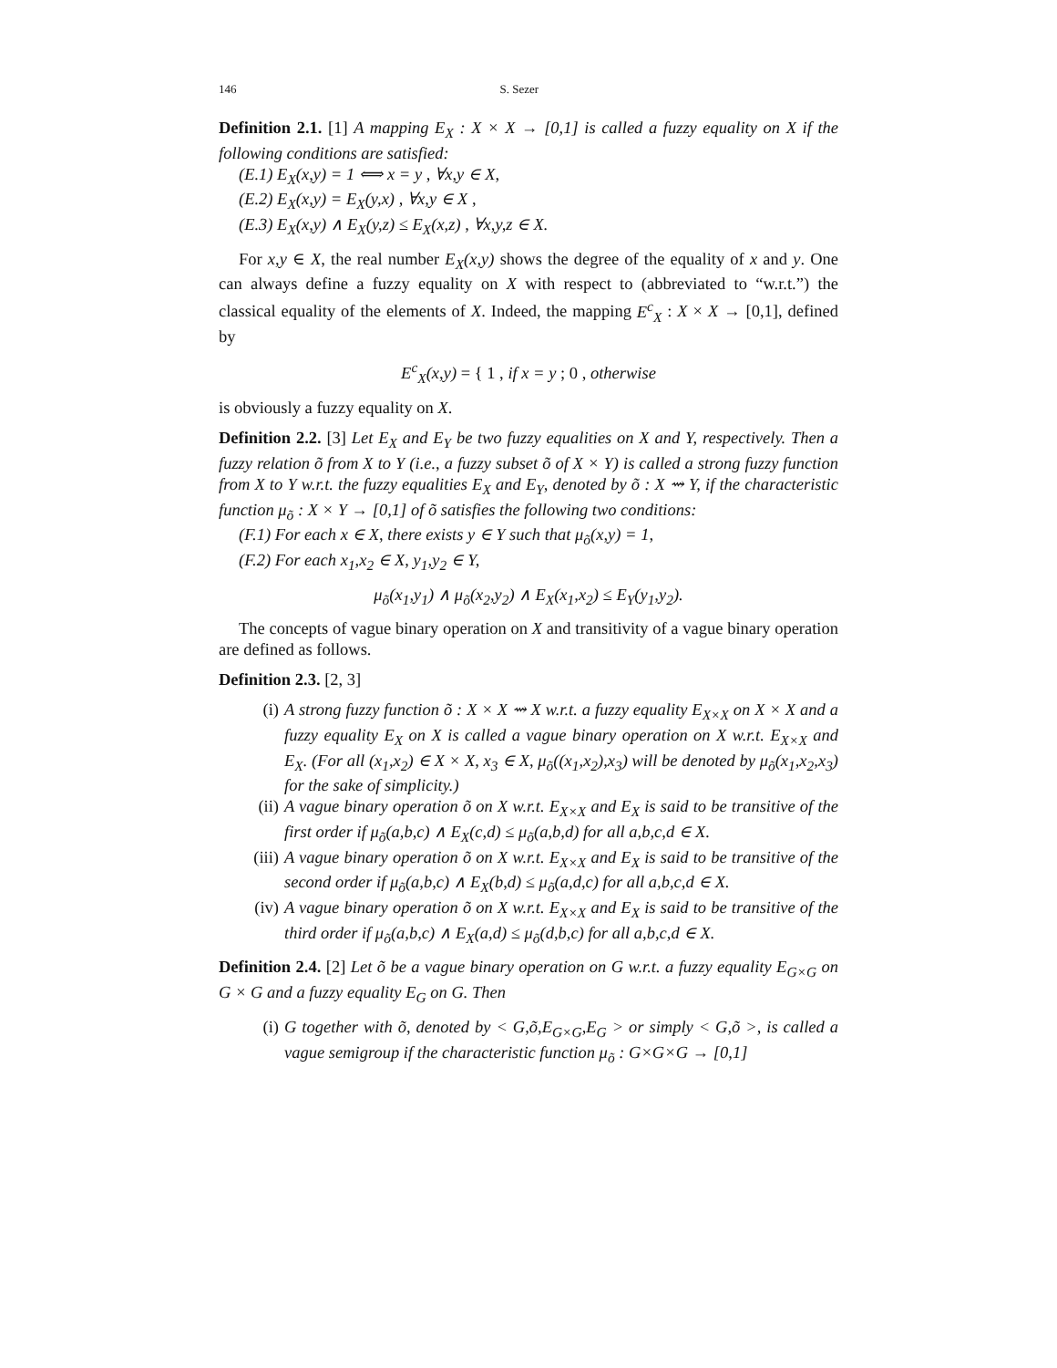146 S. Sezer
Definition 2.1. [1] A mapping E<sub>X</sub> : X × X → [0,1] is called a fuzzy equality on X if the following conditions are satisfied:
(E.1) E<sub>X</sub>(x,y) = 1 ⟺ x = y , ∀x,y ∈ X,
(E.2) E<sub>X</sub>(x,y) = E<sub>X</sub>(y,x) , ∀x,y ∈ X ,
(E.3) E<sub>X</sub>(x,y) ∧ E<sub>X</sub>(y,z) ≤ E<sub>X</sub>(x,z) , ∀x,y,z ∈ X.
For x,y ∈ X, the real number E<sub>X</sub>(x,y) shows the degree of the equality of x and y. One can always define a fuzzy equality on X with respect to (abbreviated to “w.r.t.”) the classical equality of the elements of X. Indeed, the mapping E<sup>c</sup><sub>X</sub> : X × X → [0,1], defined by
E<sup>c</sup><sub>X</sub>(x,y) = { 1 , if x = y ; 0 , otherwise
is obviously a fuzzy equality on X.
Definition 2.2. [3] Let E<sub>X</sub> and E<sub>Y</sub> be two fuzzy equalities on X and Y, respectively. Then a fuzzy relation õ from X to Y (i.e., a fuzzy subset õ of X × Y) is called a strong fuzzy function from X to Y w.r.t. the fuzzy equalities E<sub>X</sub> and E<sub>Y</sub>, denoted by õ : X ⇝ Y, if the characteristic function μ<sub>õ</sub> : X × Y → [0,1] of õ satisfies the following two conditions:
(F.1) For each x ∈ X, there exists y ∈ Y such that μ<sub>õ</sub>(x,y) = 1,
(F.2) For each x<sub>1</sub>,x<sub>2</sub> ∈ X, y<sub>1</sub>,y<sub>2</sub> ∈ Y,
μ<sub>õ</sub>(x<sub>1</sub>,y<sub>1</sub>) ∧ μ<sub>õ</sub>(x<sub>2</sub>,y<sub>2</sub>) ∧ E<sub>X</sub>(x<sub>1</sub>,x<sub>2</sub>) ≤ E<sub>Y</sub>(y<sub>1</sub>,y<sub>2</sub>).
The concepts of vague binary operation on X and transitivity of a vague binary operation are defined as follows.
Definition 2.3. [2, 3]
(i) A strong fuzzy function õ : X × X ⇝ X w.r.t. a fuzzy equality E<sub>X×X</sub> on X × X and a fuzzy equality E<sub>X</sub> on X is called a vague binary operation on X w.r.t. E<sub>X×X</sub> and E<sub>X</sub>. (For all (x<sub>1</sub>,x<sub>2</sub>) ∈ X × X, x<sub>3</sub> ∈ X, μ<sub>õ</sub>((x<sub>1</sub>,x<sub>2</sub>),x<sub>3</sub>) will be denoted by μ<sub>õ</sub>(x<sub>1</sub>,x<sub>2</sub>,x<sub>3</sub>) for the sake of simplicity.)
(ii) A vague binary operation õ on X w.r.t. E<sub>X×X</sub> and E<sub>X</sub> is said to be transitive of the first order if μ<sub>õ</sub>(a,b,c) ∧ E<sub>X</sub>(c,d) ≤ μ<sub>õ</sub>(a,b,d) for all a,b,c,d ∈ X.
(iii) A vague binary operation õ on X w.r.t. E<sub>X×X</sub> and E<sub>X</sub> is said to be transitive of the second order if μ<sub>õ</sub>(a,b,c) ∧ E<sub>X</sub>(b,d) ≤ μ<sub>õ</sub>(a,d,c) for all a,b,c,d ∈ X.
(iv) A vague binary operation õ on X w.r.t. E<sub>X×X</sub> and E<sub>X</sub> is said to be transitive of the third order if μ<sub>õ</sub>(a,b,c) ∧ E<sub>X</sub>(a,d) ≤ μ<sub>õ</sub>(d,b,c) for all a,b,c,d ∈ X.
Definition 2.4. [2] Let õ be a vague binary operation on G w.r.t. a fuzzy equality E<sub>G×G</sub> on G × G and a fuzzy equality E<sub>G</sub> on G. Then
(i) G together with õ, denoted by < G,õ,E<sub>G×G</sub>,E<sub>G</sub> > or simply < G,õ >, is called a vague semigroup if the characteristic function μ<sub>õ</sub> : G×G×G → [0,1]